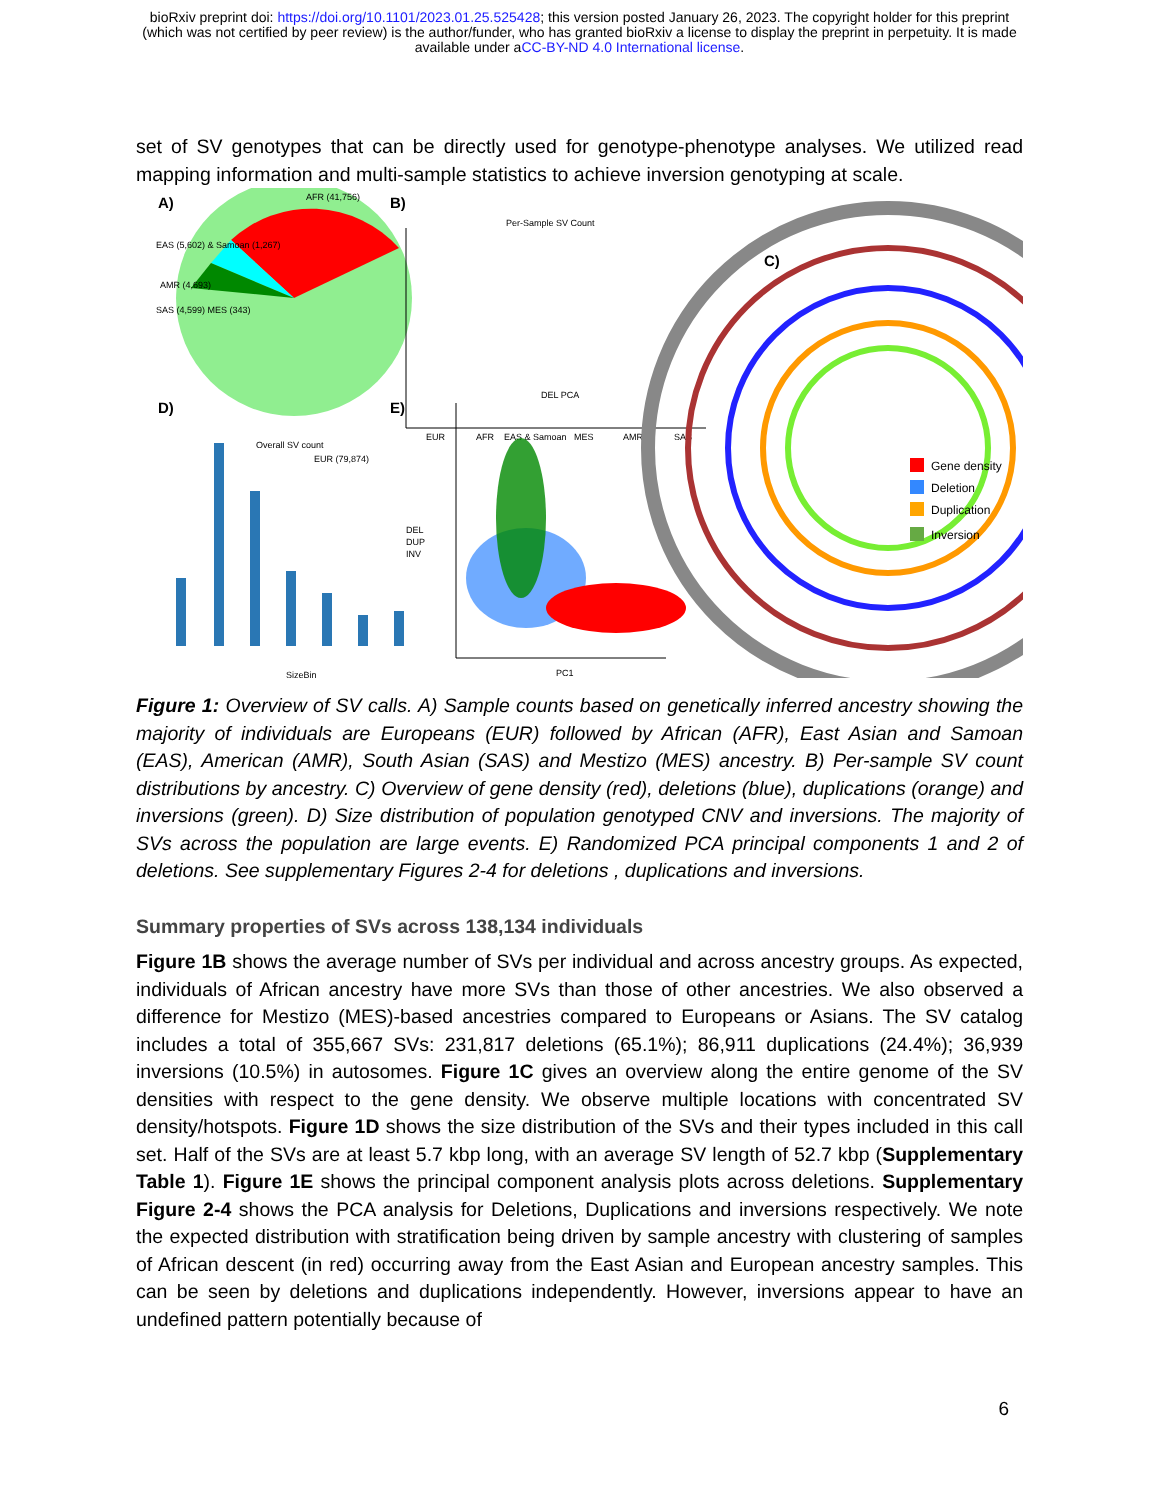bioRxiv preprint doi: https://doi.org/10.1101/2023.01.25.525428; this version posted January 26, 2023. The copyright holder for this preprint
(which was not certified by peer review) is the author/funder, who has granted bioRxiv a license to display the preprint in perpetuity. It is made
available under aCC-BY-ND 4.0 International license.
set of SV genotypes that can be directly used for genotype-phenotype analyses. We utilized read mapping information and multi-sample statistics to achieve inversion genotyping at scale.
A)
AFR (41,756)
EAS (5,602) & Samoan (1,267)
AMR (4,693)
SAS (4,599) MES (343)
EUR (79,874)
B)
Per-Sample SV Count
EUR
AFR
EAS & Samoan
MES
AMR
SAS
C)
Gene density
Deletion
Duplication
Inversion
D)
Overall SV count
DEL
DUP
INV
SizeBin
E)
DEL PCA
PC1
Figure 1: Overview of SV calls. A) Sample counts based on genetically inferred ancestry showing the majority of individuals are Europeans (EUR) followed by African (AFR), East Asian and Samoan (EAS), American (AMR), South Asian (SAS) and Mestizo (MES) ancestry. B) Per-sample SV count distributions by ancestry. C) Overview of gene density (red), deletions (blue), duplications (orange) and inversions (green). D) Size distribution of population genotyped CNV and inversions. The majority of SVs across the population are large events. E) Randomized PCA principal components 1 and 2 of deletions. See supplementary Figures 2-4 for deletions , duplications and inversions.
Summary properties of SVs across 138,134 individuals
Figure 1B shows the average number of SVs per individual and across ancestry groups. As expected, individuals of African ancestry have more SVs than those of other ancestries. We also observed a difference for Mestizo (MES)-based ancestries compared to Europeans or Asians. The SV catalog includes a total of 355,667 SVs: 231,817 deletions (65.1%); 86,911 duplications (24.4%); 36,939 inversions (10.5%) in autosomes. Figure 1C gives an overview along the entire genome of the SV densities with respect to the gene density. We observe multiple locations with concentrated SV density/hotspots. Figure 1D shows the size distribution of the SVs and their types included in this call set. Half of the SVs are at least 5.7 kbp long, with an average SV length of 52.7 kbp (Supplementary Table 1). Figure 1E shows the principal component analysis plots across deletions. Supplementary Figure 2-4 shows the PCA analysis for Deletions, Duplications and inversions respectively. We note the expected distribution with stratification being driven by sample ancestry with clustering of samples of African descent (in red) occurring away from the East Asian and European ancestry samples. This can be seen by deletions and duplications independently. However, inversions appear to have an undefined pattern potentially because of
6